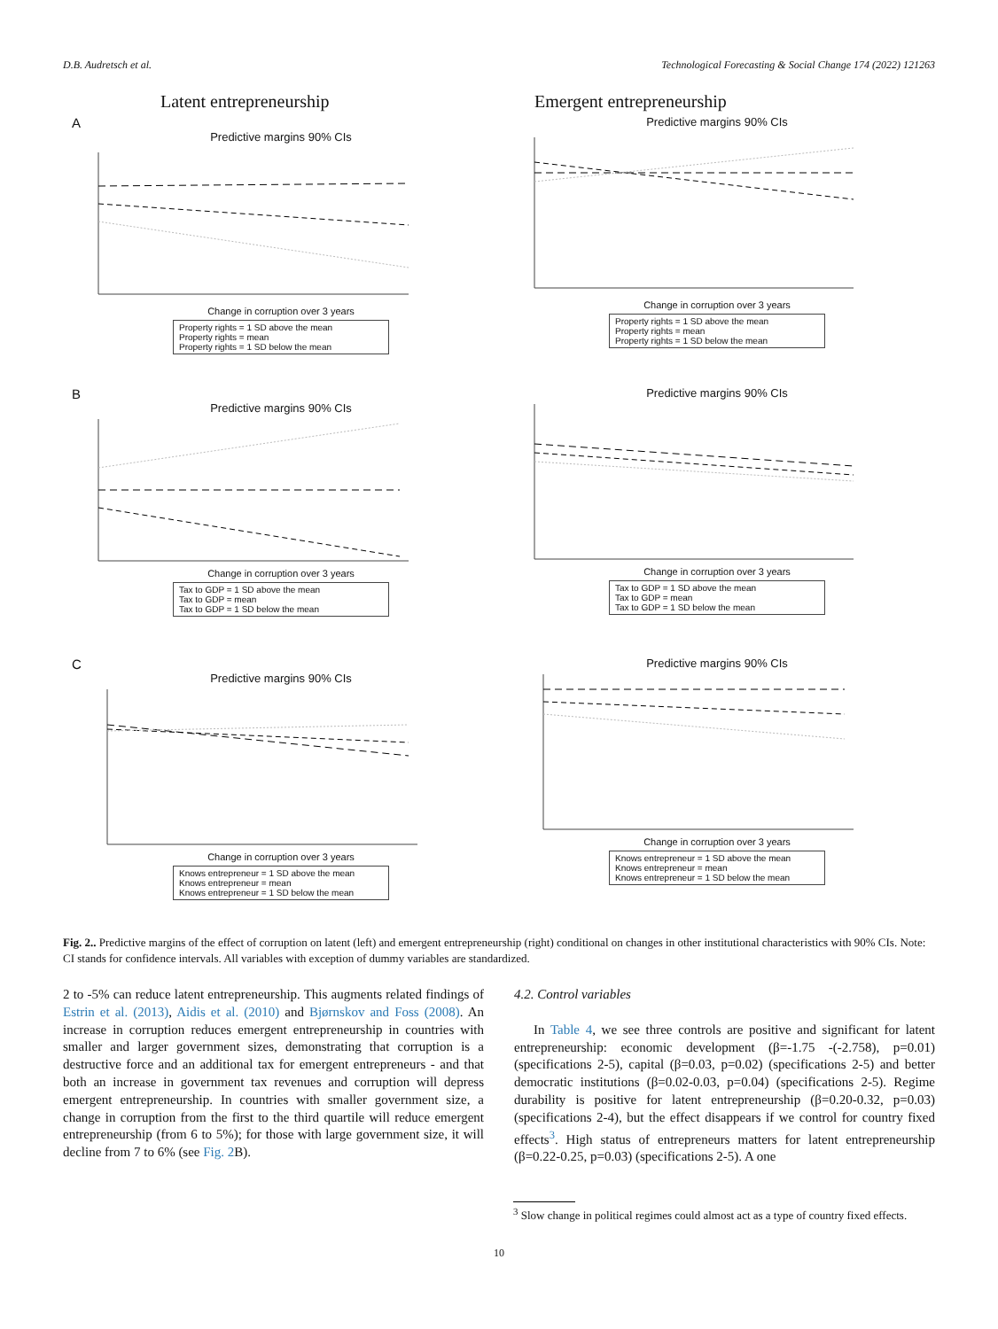D.B. Audretsch et al. Technological Forecasting & Social Change 174 (2022) 121263
Latent entrepreneurship
Emergent entrepreneurship
A
Predictive margins 90% CIs
Change in corruption over 3 years
Property rights = 1 SD above the mean
Property rights = mean
Property rights = 1 SD below the mean
Predictive margins 90% CIs
Change in corruption over 3 years
Property rights = 1 SD above the mean
Property rights = mean
Property rights = 1 SD below the mean
B
Predictive margins 90% CIs
Change in corruption over 3 years
Tax to GDP = 1 SD above the mean
Tax to GDP = mean
Tax to GDP = 1 SD below the mean
Predictive margins 90% CIs
Change in corruption over 3 years
Tax to GDP = 1 SD above the mean
Tax to GDP = mean
Tax to GDP = 1 SD below the mean
C
Predictive margins 90% CIs
Change in corruption over 3 years
Knows entrepreneur = 1 SD above the mean
Knows entrepreneur = mean
Knows entrepreneur = 1 SD below the mean
Predictive margins 90% CIs
Change in corruption over 3 years
Knows entrepreneur = 1 SD above the mean
Knows entrepreneur = mean
Knows entrepreneur = 1 SD below the mean
Fig. 2.. Predictive margins of the effect of corruption on latent (left) and emergent entrepreneurship (right) conditional on changes in other institutional characteristics with 90% CIs. Note: CI stands for confidence intervals. All variables with exception of dummy variables are standardized.
2 to -5% can reduce latent entrepreneurship. This augments related findings of Estrin et al. (2013), Aidis et al. (2010) and Bjørnskov and Foss (2008). An increase in corruption reduces emergent entrepreneurship in countries with smaller and larger government sizes, demonstrating that corruption is a destructive force and an additional tax for emergent entrepreneurs - and that both an increase in government tax revenues and corruption will depress emergent entrepreneurship. In countries with smaller government size, a change in corruption from the first to the third quartile will reduce emergent entrepreneurship (from 6 to 5%); for those with large government size, it will decline from 7 to 6% (see Fig. 2 B).
4.2. Control variables
In Table 4, we see three controls are positive and significant for latent entrepreneurship: economic development (β=-1.75 -(-2.758), p=0.01) (specifications 2-5), capital (β=0.03, p=0.02) (specifications 2-5) and better democratic institutions (β=0.02-0.03, p=0.04) (specifications 2-5). Regime durability is positive for latent entrepreneurship (β=0.20-0.32, p=0.03) (specifications 2-4), but the effect disappears if we control for country fixed effects<sup>3</sup>. High status of entrepreneurs matters for latent entrepreneurship (β=0.22-0.25, p=0.03) (specifications 2-5). A one
<sup>3</sup> Slow change in political regimes could almost act as a type of country fixed effects.
10